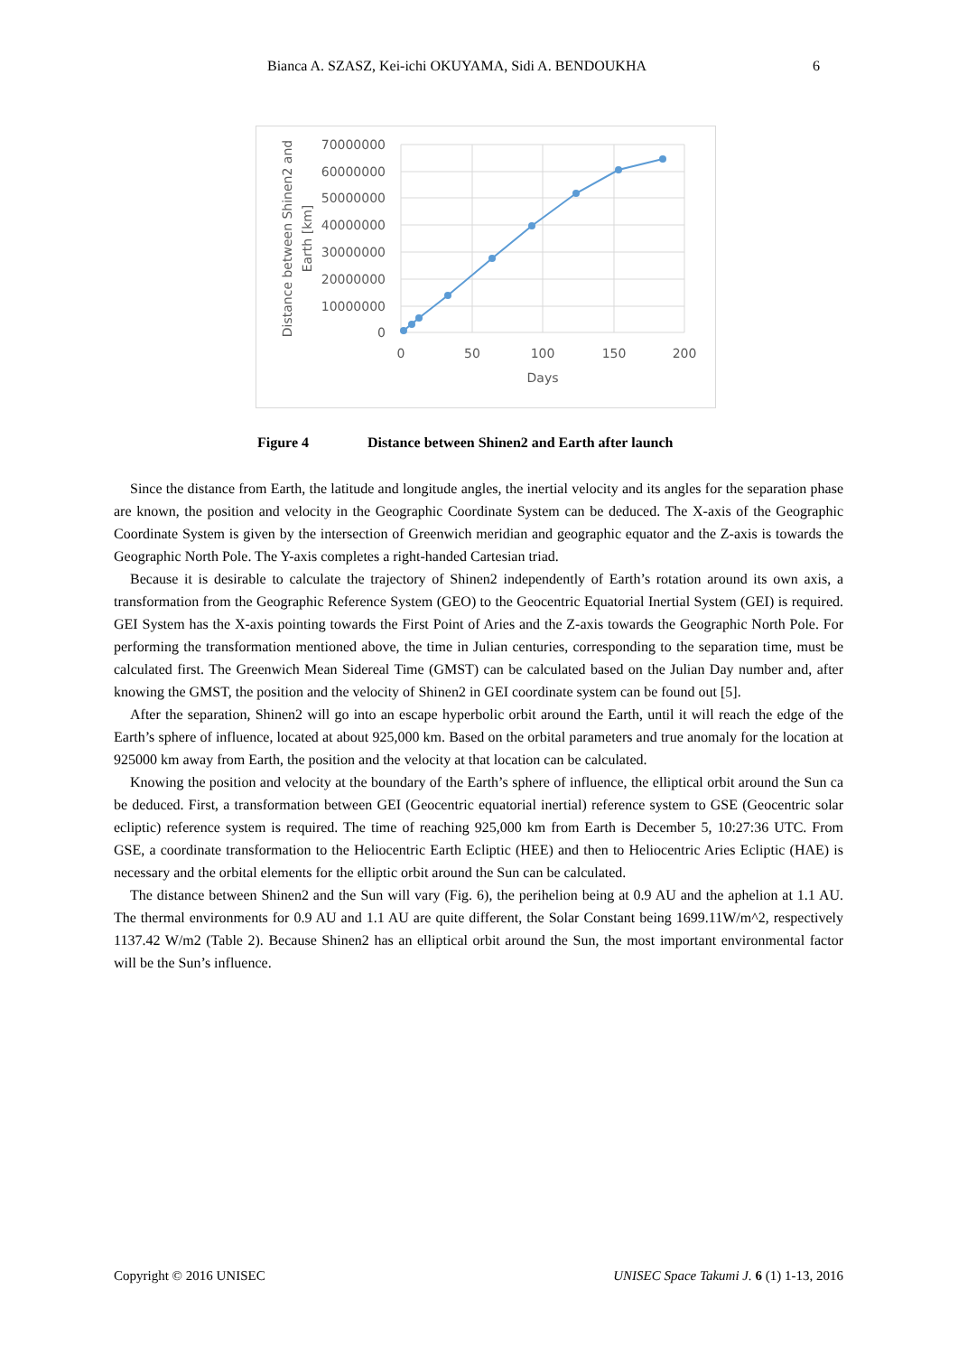Bianca A. SZASZ, Kei-ichi OKUYAMA, Sidi A. BENDOUKHA 6
70000000
60000000
50000000
40000000
30000000
20000000
10000000
0
0
50
100
150
200
Days
Distance between Shinen2 and
Earth [km]
Figure 4 Distance between Shinen2 and Earth after launch
Since the distance from Earth, the latitude and longitude angles, the inertial velocity and its angles for the separation phase are known, the position and velocity in the Geographic Coordinate System can be deduced. The X-axis of the Geographic Coordinate System is given by the intersection of Greenwich meridian and geographic equator and the Z-axis is towards the Geographic North Pole. The Y-axis completes a right-handed Cartesian triad.
Because it is desirable to calculate the trajectory of Shinen2 independently of Earth’s rotation around its own axis, a transformation from the Geographic Reference System (GEO) to the Geocentric Equatorial Inertial System (GEI) is required. GEI System has the X-axis pointing towards the First Point of Aries and the Z-axis towards the Geographic North Pole. For performing the transformation mentioned above, the time in Julian centuries, corresponding to the separation time, must be calculated first. The Greenwich Mean Sidereal Time (GMST) can be calculated based on the Julian Day number and, after knowing the GMST, the position and the velocity of Shinen2 in GEI coordinate system can be found out [5].
After the separation, Shinen2 will go into an escape hyperbolic orbit around the Earth, until it will reach the edge of the Earth’s sphere of influence, located at about 925,000 km. Based on the orbital parameters and true anomaly for the location at 925000 km away from Earth, the position and the velocity at that location can be calculated.
Knowing the position and velocity at the boundary of the Earth’s sphere of influence, the elliptical orbit around the Sun ca be deduced. First, a transformation between GEI (Geocentric equatorial inertial) reference system to GSE (Geocentric solar ecliptic) reference system is required. The time of reaching 925,000 km from Earth is December 5, 10:27:36 UTC. From GSE, a coordinate transformation to the Heliocentric Earth Ecliptic (HEE) and then to Heliocentric Aries Ecliptic (HAE) is necessary and the orbital elements for the elliptic orbit around the Sun can be calculated.
The distance between Shinen2 and the Sun will vary (Fig. 6), the perihelion being at 0.9 AU and the aphelion at 1.1 AU. The thermal environments for 0.9 AU and 1.1 AU are quite different, the Solar Constant being 1699.11W/m^2, respectively 1137.42 W/m2 (Table 2). Because Shinen2 has an elliptical orbit around the Sun, the most important environmental factor will be the Sun’s influence.
Copyright © 2016 UNISEC UNISEC Space Takumi J. 6 (1) 1-13, 2016